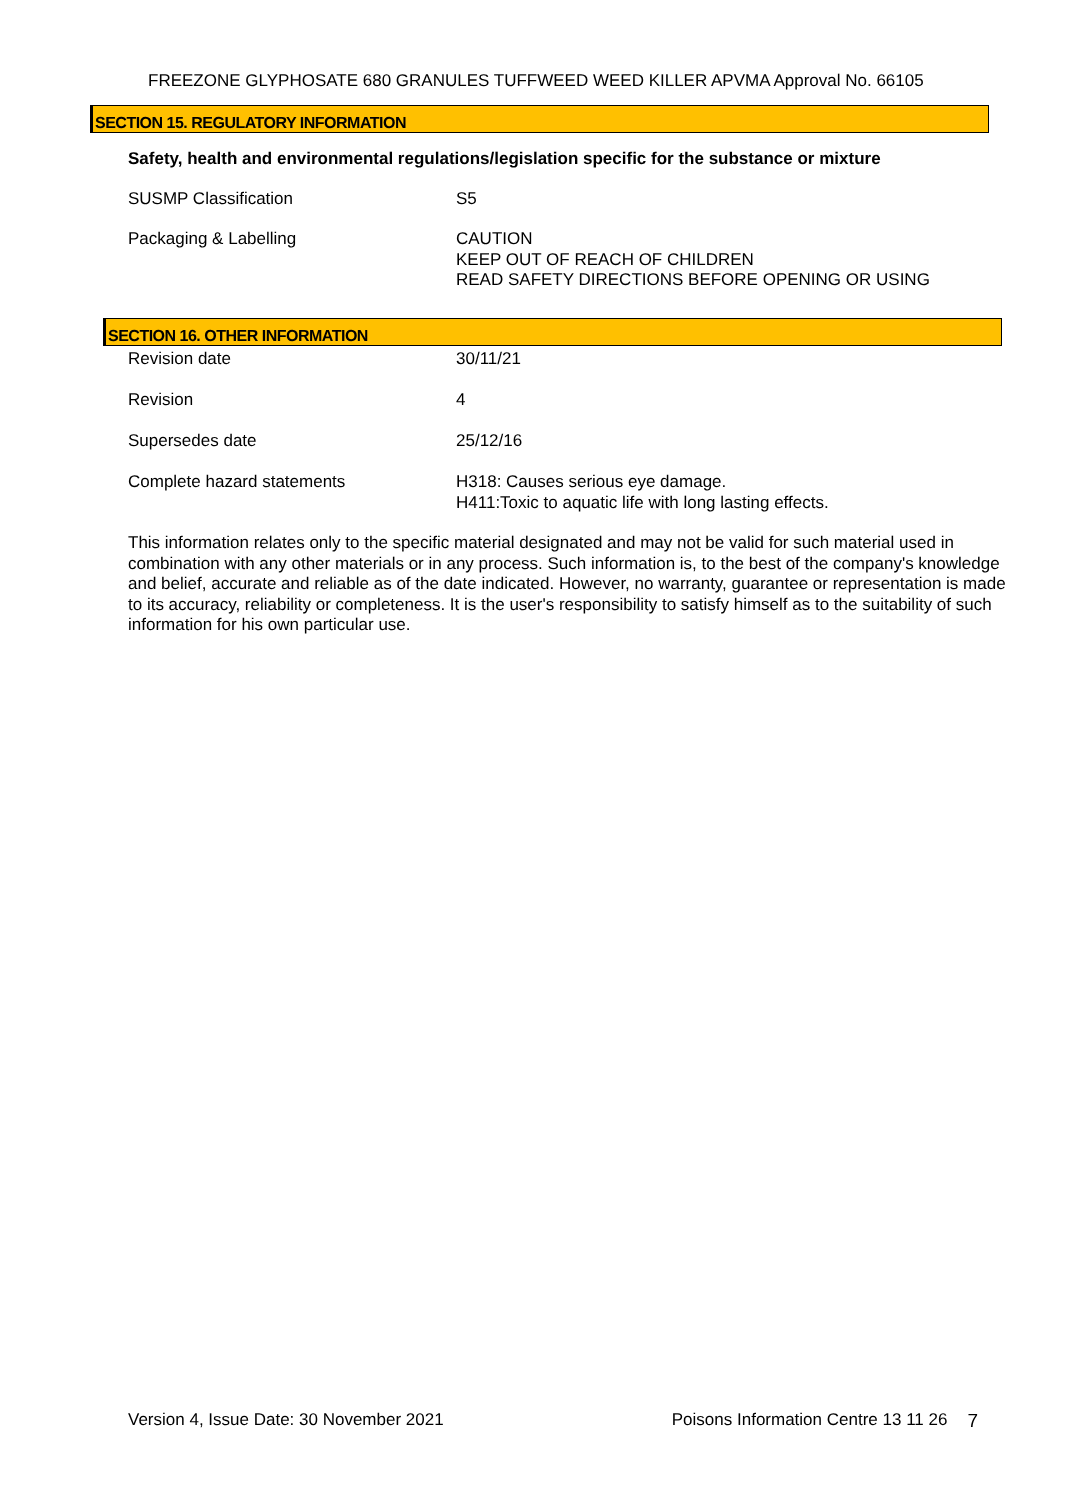FREEZONE GLYPHOSATE 680 GRANULES TUFFWEED WEED KILLER APVMA Approval No. 66105
SECTION 15. REGULATORY INFORMATION
Safety, health and environmental regulations/legislation specific for the substance or mixture
SUSMP Classification S5
Packaging & Labelling CAUTION
KEEP OUT OF REACH OF CHILDREN
READ SAFETY DIRECTIONS BEFORE OPENING OR USING
SECTION 16. OTHER INFORMATION
Revision date 30/11/21
Revision 4
Supersedes date 25/12/16
Complete hazard statements H318: Causes serious eye damage.
H411:Toxic to aquatic life with long lasting effects.
This information relates only to the specific material designated and may not be valid for such material used in combination with any other materials or in any process. Such information is, to the best of the company's knowledge and belief, accurate and reliable as of the date indicated. However, no warranty, guarantee or representation is made to its accuracy, reliability or completeness. It is the user's responsibility to satisfy himself as to the suitability of such information for his own particular use.
Version 4, Issue Date: 30 November 2021
Poisons Information Centre 13 11 26
7